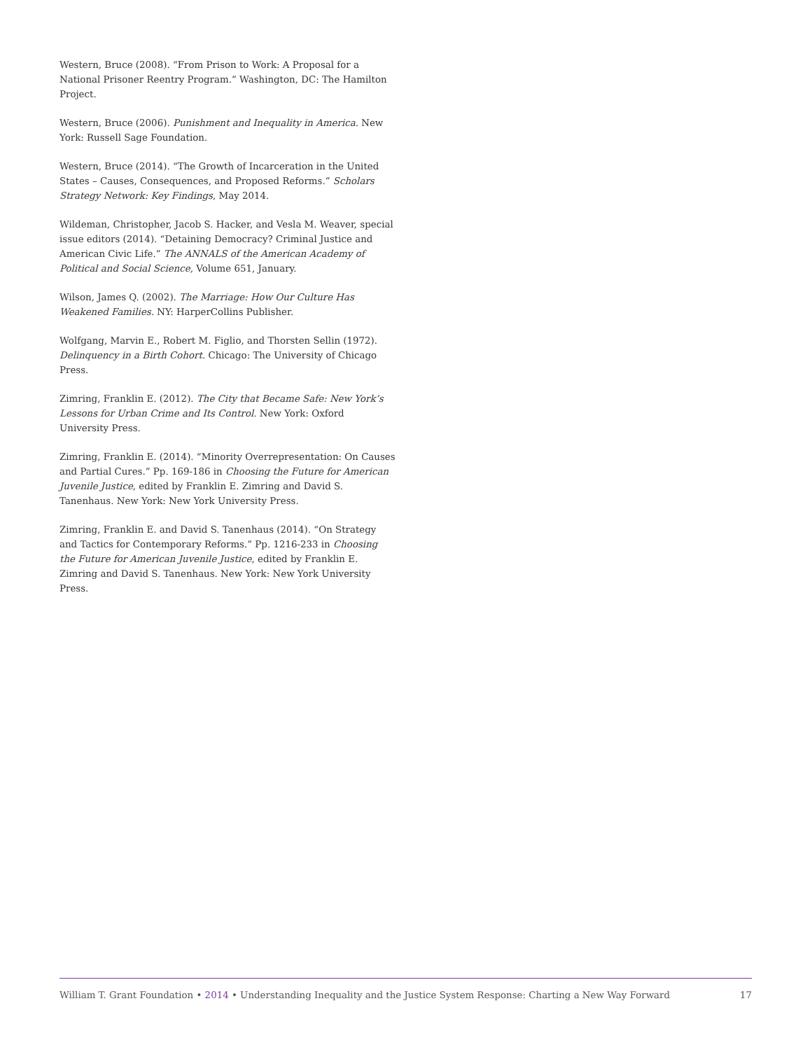Western, Bruce (2008). “From Prison to Work: A Proposal for a National Prisoner Reentry Program.” Washington, DC: The Hamilton Project.
Western, Bruce (2006). Punishment and Inequality in America. New York: Russell Sage Foundation.
Western, Bruce (2014). “The Growth of Incarceration in the United States – Causes, Consequences, and Proposed Reforms.” Scholars Strategy Network: Key Findings, May 2014.
Wildeman, Christopher, Jacob S. Hacker, and Vesla M. Weaver, special issue editors (2014). “Detaining Democracy? Criminal Justice and American Civic Life.” The ANNALS of the American Academy of Political and Social Science, Volume 651, January.
Wilson, James Q. (2002). The Marriage: How Our Culture Has Weakened Families. NY: HarperCollins Publisher.
Wolfgang, Marvin E., Robert M. Figlio, and Thorsten Sellin (1972). Delinquency in a Birth Cohort. Chicago: The University of Chicago Press.
Zimring, Franklin E. (2012). The City that Became Safe: New York’s Lessons for Urban Crime and Its Control. New York: Oxford University Press.
Zimring, Franklin E. (2014). “Minority Overrepresentation: On Causes and Partial Cures.” Pp. 169-186 in Choosing the Future for American Juvenile Justice, edited by Franklin E. Zimring and David S. Tanenhaus. New York: New York University Press.
Zimring, Franklin E. and David S. Tanenhaus (2014). “On Strategy and Tactics for Contemporary Reforms.” Pp. 1216-233 in Choosing the Future for American Juvenile Justice, edited by Franklin E. Zimring and David S. Tanenhaus. New York: New York University Press.
William T. Grant Foundation • 2014 • Understanding Inequality and the Justice System Response: Charting a New Way Forward 17